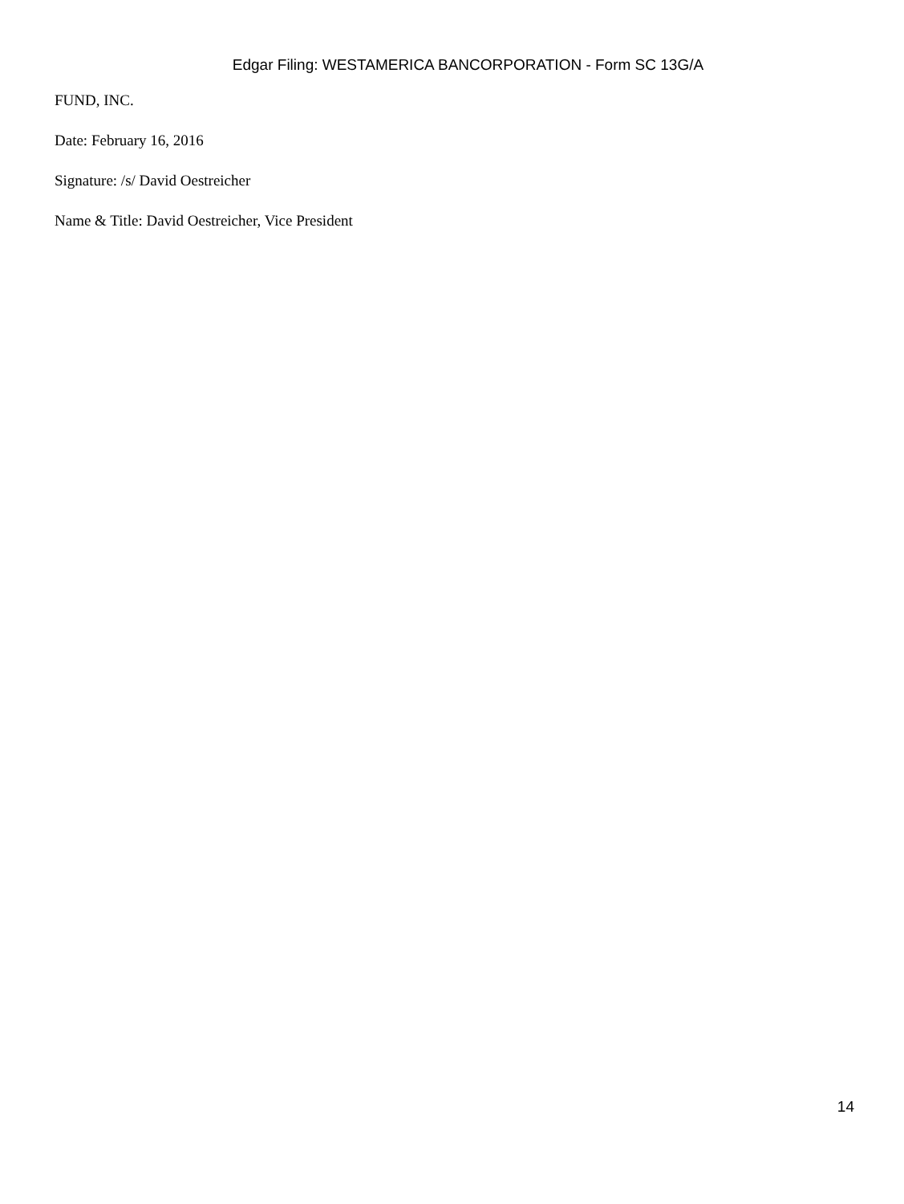Edgar Filing: WESTAMERICA BANCORPORATION - Form SC 13G/A
FUND, INC.
Date: February 16, 2016
Signature: /s/ David Oestreicher
Name & Title: David Oestreicher, Vice President
14